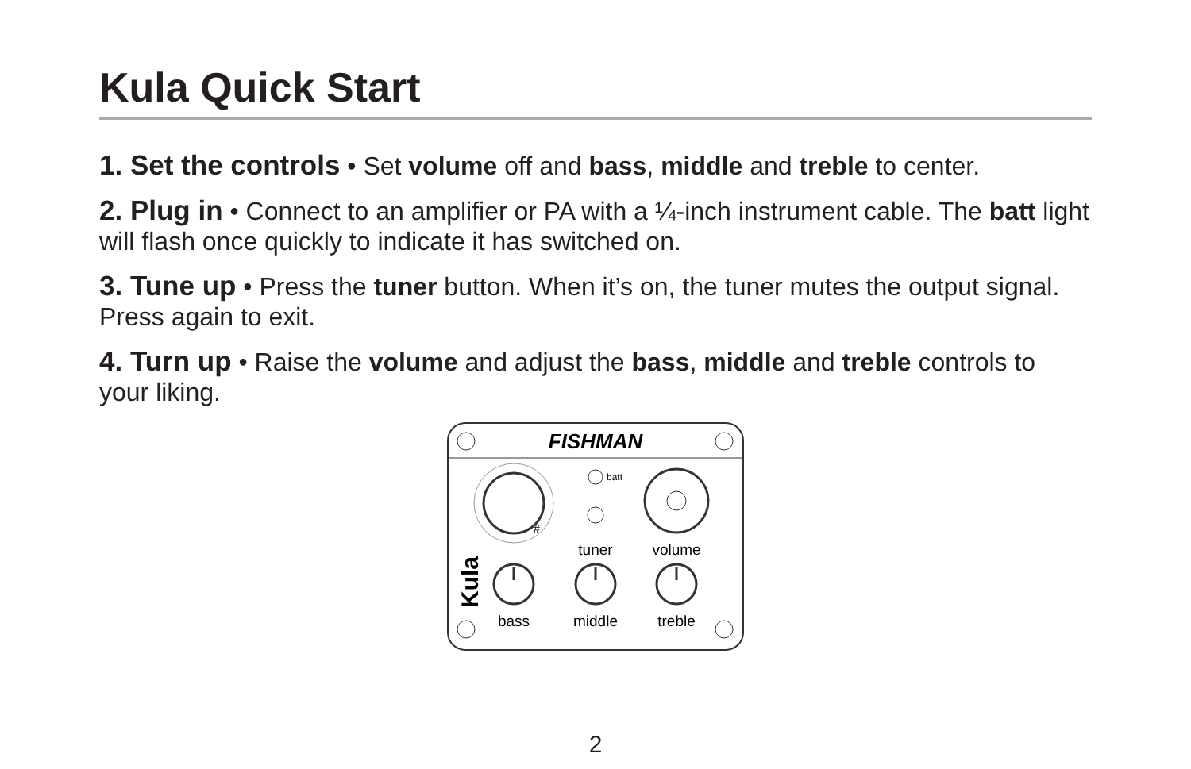Kula Quick Start
1. Set the controls • Set volume off and bass, middle and treble to center.
2. Plug in • Connect to an amplifier or PA with a ¼-inch instrument cable. The batt light will flash once quickly to indicate it has switched on.
3. Tune up • Press the tuner button. When it’s on, the tuner mutes the output signal. Press again to exit.
4. Turn up • Raise the volume and adjust the bass, middle and treble controls to your liking.
FISHMAN
#
batt
tuner
volume
Kula
bass
middle
treble
2